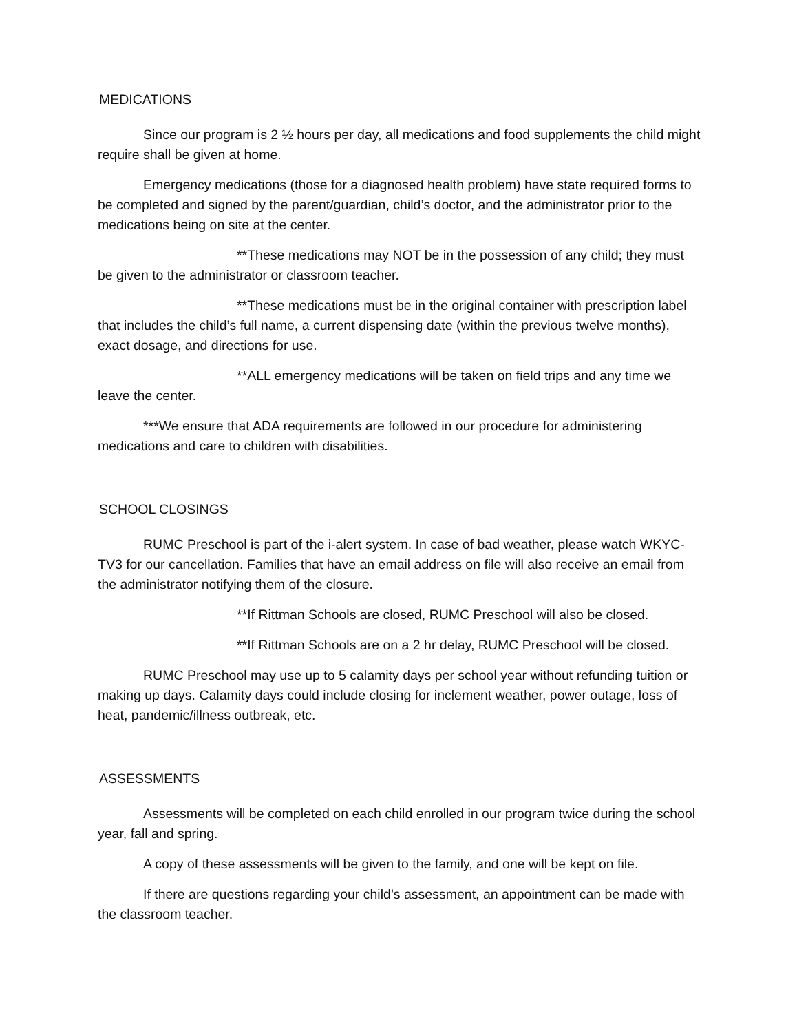MEDICATIONS
Since our program is 2 ½ hours per day, all medications and food supplements the child might require shall be given at home.
Emergency medications (those for a diagnosed health problem) have state required forms to be completed and signed by the parent/guardian, child’s doctor, and the administrator prior to the medications being on site at the center.
**These medications may NOT be in the possession of any child; they must be given to the administrator or classroom teacher.
**These medications must be in the original container with prescription label that includes the child’s full name, a current dispensing date (within the previous twelve months), exact dosage, and directions for use.
**ALL emergency medications will be taken on field trips and any time we leave the center.
***We ensure that ADA requirements are followed in our procedure for administering medications and care to children with disabilities.
SCHOOL CLOSINGS
RUMC Preschool is part of the i-alert system. In case of bad weather, please watch WKYC-TV3 for our cancellation. Families that have an email address on file will also receive an email from the administrator notifying them of the closure.
**If Rittman Schools are closed, RUMC Preschool will also be closed.
**If Rittman Schools are on a 2 hr delay, RUMC Preschool will be closed.
RUMC Preschool may use up to 5 calamity days per school year without refunding tuition or making up days. Calamity days could include closing for inclement weather, power outage, loss of heat, pandemic/illness outbreak, etc.
ASSESSMENTS
Assessments will be completed on each child enrolled in our program twice during the school year, fall and spring.
A copy of these assessments will be given to the family, and one will be kept on file.
If there are questions regarding your child’s assessment, an appointment can be made with the classroom teacher.